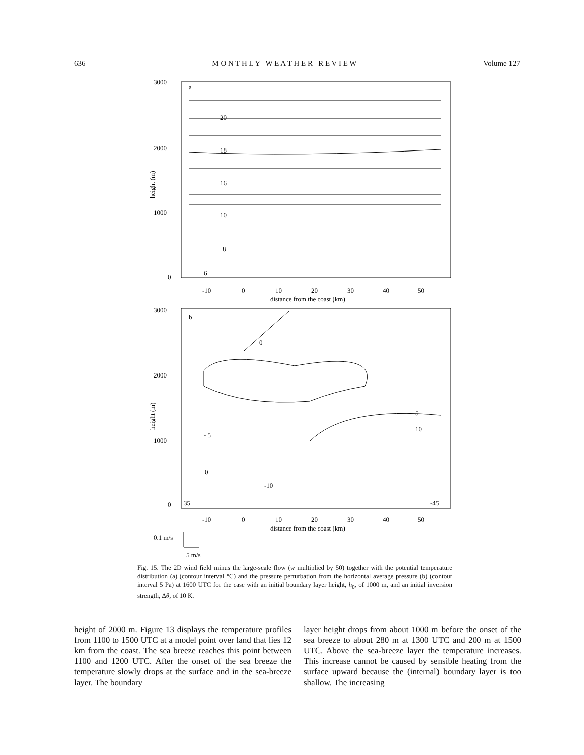636 M O N T H L Y W E A T H E R R E V I E W Volume 127
3000
2000
1000
0
height (m)
a
20
18
16
10
8
6
-10
0
10
20
30
40
50
distance from the coast (km)
3000
2000
1000
0
height (m)
b
0
5
10
- 5
0
-10
35
-45
-10
0
10
20
30
40
50
distance from the coast (km)
0.1 m/s
5 m/s
Fig. 15. The 2D wind field minus the large-scale flow (w multiplied by 50) together with the potential temperature distribution (a) (contour interval °C) and the pressure perturbation from the horizontal average pressure (b) (contour interval 5 Pa) at 1600 UTC for the case with an initial boundary layer height, h<sub>0</sub>, of 1000 m, and an initial inversion strength, Δθ, of 10 K.
height of 2000 m. Figure 13 displays the temperature profiles from 1100 to 1500 UTC at a model point over land that lies 12 km from the coast. The sea breeze reaches this point between 1100 and 1200 UTC. After the onset of the sea breeze the temperature slowly drops at the surface and in the sea-breeze layer. The boundary
layer height drops from about 1000 m before the onset of the sea breeze to about 280 m at 1300 UTC and 200 m at 1500 UTC. Above the sea-breeze layer the temperature increases. This increase cannot be caused by sensible heating from the surface upward because the (internal) boundary layer is too shallow. The increasing